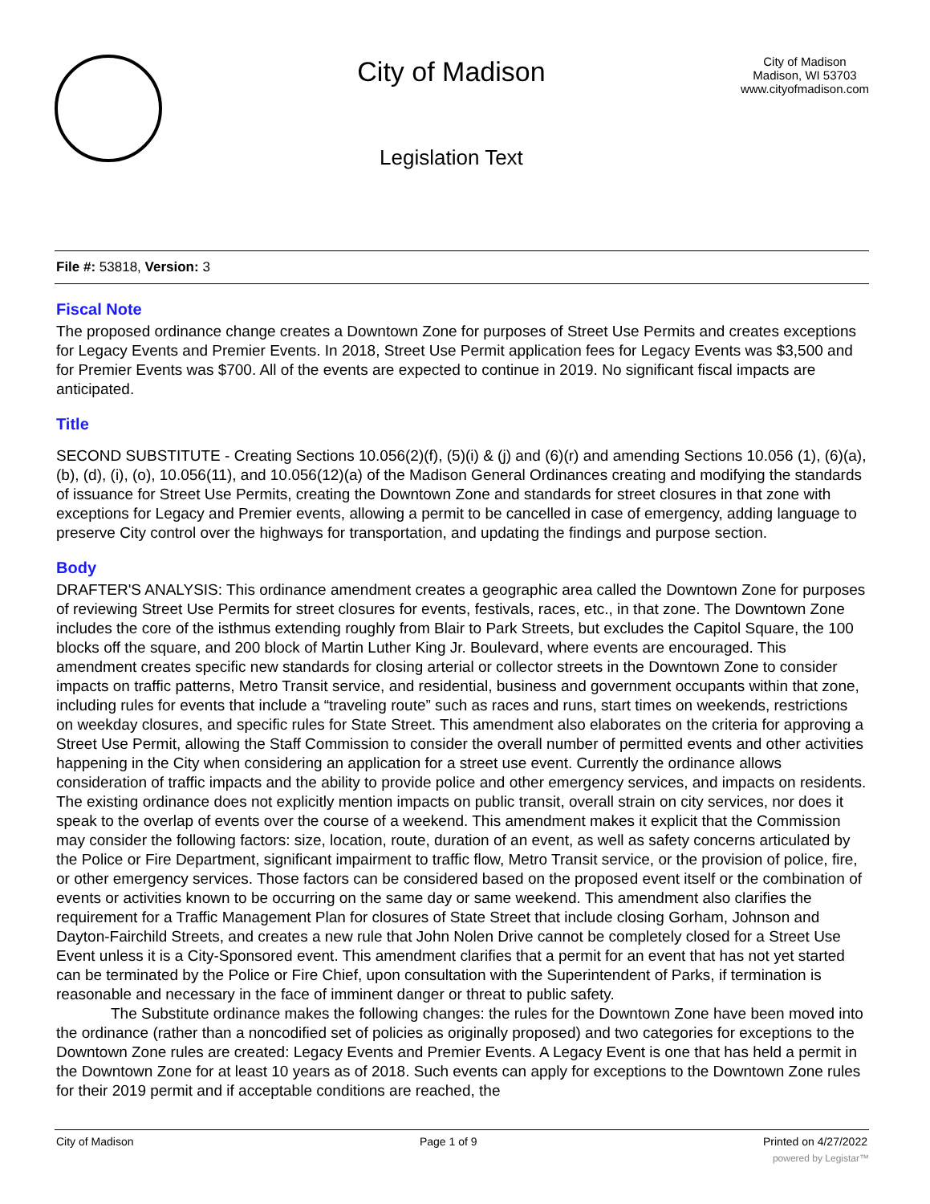City of Madison
Legislation Text
City of Madison
Madison, WI 53703
www.cityofmadison.com
File #: 53818, Version: 3
Fiscal Note
The proposed ordinance change creates a Downtown Zone for purposes of Street Use Permits and creates exceptions for Legacy Events and Premier Events. In 2018, Street Use Permit application fees for Legacy Events was $3,500 and for Premier Events was $700. All of the events are expected to continue in 2019. No significant fiscal impacts are anticipated.
Title
SECOND SUBSTITUTE - Creating Sections 10.056(2)(f), (5)(i) & (j) and (6)(r) and amending Sections 10.056 (1), (6)(a), (b), (d), (i), (o), 10.056(11), and 10.056(12)(a) of the Madison General Ordinances creating and modifying the standards of issuance for Street Use Permits, creating the Downtown Zone and standards for street closures in that zone with exceptions for Legacy and Premier events, allowing a permit to be cancelled in case of emergency, adding language to preserve City control over the highways for transportation, and updating the findings and purpose section.
Body
DRAFTER'S ANALYSIS: This ordinance amendment creates a geographic area called the Downtown Zone for purposes of reviewing Street Use Permits for street closures for events, festivals, races, etc., in that zone. The Downtown Zone includes the core of the isthmus extending roughly from Blair to Park Streets, but excludes the Capitol Square, the 100 blocks off the square, and 200 block of Martin Luther King Jr. Boulevard, where events are encouraged. This amendment creates specific new standards for closing arterial or collector streets in the Downtown Zone to consider impacts on traffic patterns, Metro Transit service, and residential, business and government occupants within that zone, including rules for events that include a “traveling route” such as races and runs, start times on weekends, restrictions on weekday closures, and specific rules for State Street. This amendment also elaborates on the criteria for approving a Street Use Permit, allowing the Staff Commission to consider the overall number of permitted events and other activities happening in the City when considering an application for a street use event. Currently the ordinance allows consideration of traffic impacts and the ability to provide police and other emergency services, and impacts on residents. The existing ordinance does not explicitly mention impacts on public transit, overall strain on city services, nor does it speak to the overlap of events over the course of a weekend. This amendment makes it explicit that the Commission may consider the following factors: size, location, route, duration of an event, as well as safety concerns articulated by the Police or Fire Department, significant impairment to traffic flow, Metro Transit service, or the provision of police, fire, or other emergency services. Those factors can be considered based on the proposed event itself or the combination of events or activities known to be occurring on the same day or same weekend. This amendment also clarifies the requirement for a Traffic Management Plan for closures of State Street that include closing Gorham, Johnson and Dayton-Fairchild Streets, and creates a new rule that John Nolen Drive cannot be completely closed for a Street Use Event unless it is a City-Sponsored event. This amendment clarifies that a permit for an event that has not yet started can be terminated by the Police or Fire Chief, upon consultation with the Superintendent of Parks, if termination is reasonable and necessary in the face of imminent danger or threat to public safety.
The Substitute ordinance makes the following changes: the rules for the Downtown Zone have been moved into the ordinance (rather than a noncodified set of policies as originally proposed) and two categories for exceptions to the Downtown Zone rules are created: Legacy Events and Premier Events. A Legacy Event is one that has held a permit in the Downtown Zone for at least 10 years as of 2018. Such events can apply for exceptions to the Downtown Zone rules for their 2019 permit and if acceptable conditions are reached, the
City of Madison Page 1 of 9 Printed on 4/27/2022
powered by Legistar™